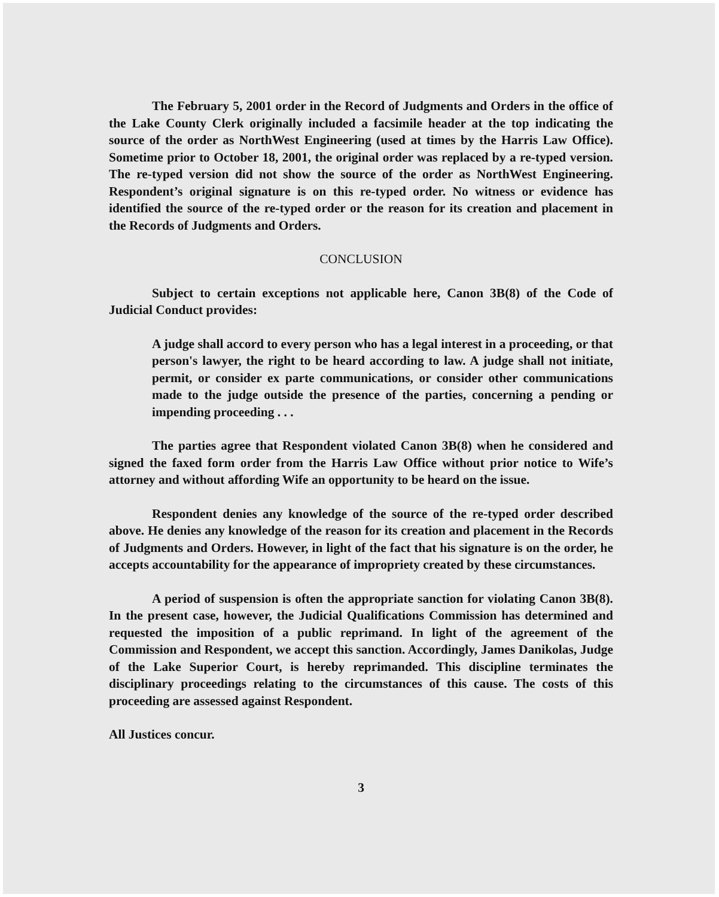The February 5, 2001 order in the Record of Judgments and Orders in the office of the Lake County Clerk originally included a facsimile header at the top indicating the source of the order as NorthWest Engineering (used at times by the Harris Law Office). Sometime prior to October 18, 2001, the original order was replaced by a re-typed version. The re-typed version did not show the source of the order as NorthWest Engineering. Respondent’s original signature is on this re-typed order. No witness or evidence has identified the source of the re-typed order or the reason for its creation and placement in the Records of Judgments and Orders.
CONCLUSION
Subject to certain exceptions not applicable here, Canon 3B(8) of the Code of Judicial Conduct provides:
A judge shall accord to every person who has a legal interest in a proceeding, or that person's lawyer, the right to be heard according to law. A judge shall not initiate, permit, or consider ex parte communications, or consider other communications made to the judge outside the presence of the parties, concerning a pending or impending proceeding . . .
The parties agree that Respondent violated Canon 3B(8) when he considered and signed the faxed form order from the Harris Law Office without prior notice to Wife’s attorney and without affording Wife an opportunity to be heard on the issue.
Respondent denies any knowledge of the source of the re-typed order described above. He denies any knowledge of the reason for its creation and placement in the Records of Judgments and Orders. However, in light of the fact that his signature is on the order, he accepts accountability for the appearance of impropriety created by these circumstances.
A period of suspension is often the appropriate sanction for violating Canon 3B(8). In the present case, however, the Judicial Qualifications Commission has determined and requested the imposition of a public reprimand. In light of the agreement of the Commission and Respondent, we accept this sanction. Accordingly, James Danikolas, Judge of the Lake Superior Court, is hereby reprimanded. This discipline terminates the disciplinary proceedings relating to the circumstances of this cause. The costs of this proceeding are assessed against Respondent.
All Justices concur.
3